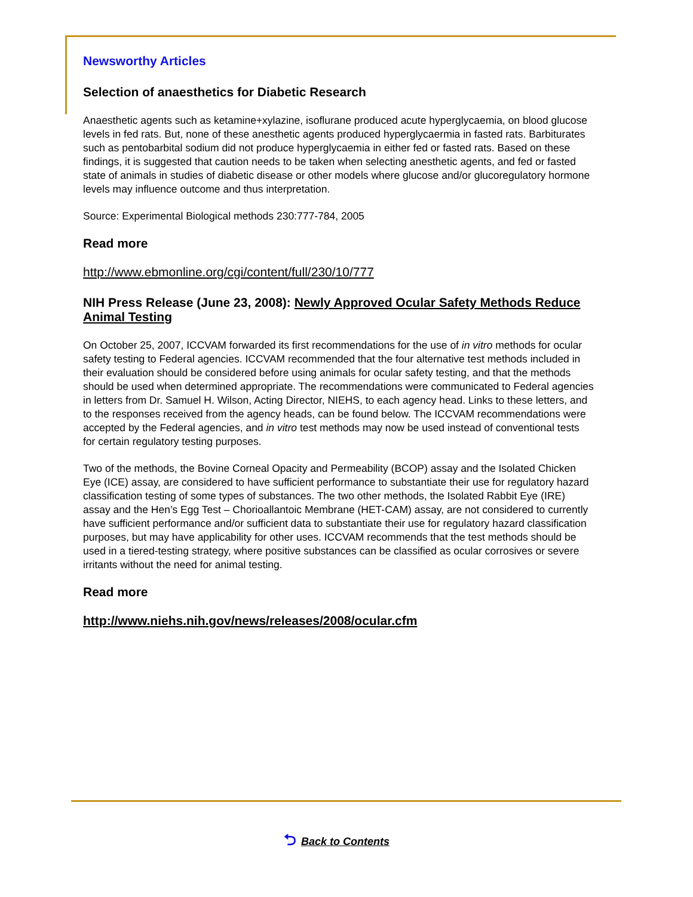Newsworthy Articles
Selection of anaesthetics for Diabetic Research
Anaesthetic agents such as ketamine+xylazine, isoflurane produced acute hyperglycaemia, on blood glucose levels in fed rats. But, none of these anesthetic agents produced hyperglycaermia in fasted rats. Barbiturates such as pentobarbital sodium did not produce hyperglycaemia in either fed or fasted rats. Based on these findings, it is suggested that caution needs to be taken when selecting anesthetic agents, and fed or fasted state of animals in studies of diabetic disease or other models where glucose and/or glucoregulatory hormone levels may influence outcome and thus interpretation.
Source: Experimental Biological methods 230:777-784, 2005
Read more
http://www.ebmonline.org/cgi/content/full/230/10/777
NIH Press Release (June 23, 2008): Newly Approved Ocular Safety Methods Reduce Animal Testing
On October 25, 2007, ICCVAM forwarded its first recommendations for the use of in vitro methods for ocular safety testing to Federal agencies. ICCVAM recommended that the four alternative test methods included in their evaluation should be considered before using animals for ocular safety testing, and that the methods should be used when determined appropriate. The recommendations were communicated to Federal agencies in letters from Dr. Samuel H. Wilson, Acting Director, NIEHS, to each agency head. Links to these letters, and to the responses received from the agency heads, can be found below. The ICCVAM recommendations were accepted by the Federal agencies, and in vitro test methods may now be used instead of conventional tests for certain regulatory testing purposes.
Two of the methods, the Bovine Corneal Opacity and Permeability (BCOP) assay and the Isolated Chicken Eye (ICE) assay, are considered to have sufficient performance to substantiate their use for regulatory hazard classification testing of some types of substances. The two other methods, the Isolated Rabbit Eye (IRE) assay and the Hen’s Egg Test – Chorioallantoic Membrane (HET-CAM) assay, are not considered to currently have sufficient performance and/or sufficient data to substantiate their use for regulatory hazard classification purposes, but may have applicability for other uses. ICCVAM recommends that the test methods should be used in a tiered-testing strategy, where positive substances can be classified as ocular corrosives or severe irritants without the need for animal testing.
Read more
http://www.niehs.nih.gov/news/releases/2008/ocular.cfm
⮌ Back to Contents